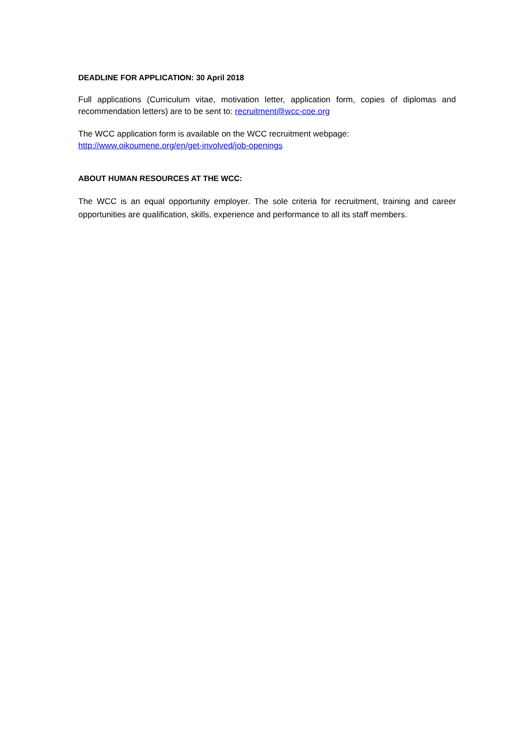DEADLINE FOR APPLICATION: 30 April 2018
Full applications (Curriculum vitae, motivation letter, application form, copies of diplomas and recommendation letters) are to be sent to: recruitment@wcc-coe.org
The WCC application form is available on the WCC recruitment webpage:
http://www.oikoumene.org/en/get-involved/job-openings
ABOUT HUMAN RESOURCES AT THE WCC:
The WCC is an equal opportunity employer. The sole criteria for recruitment, training and career opportunities are qualification, skills, experience and performance to all its staff members.